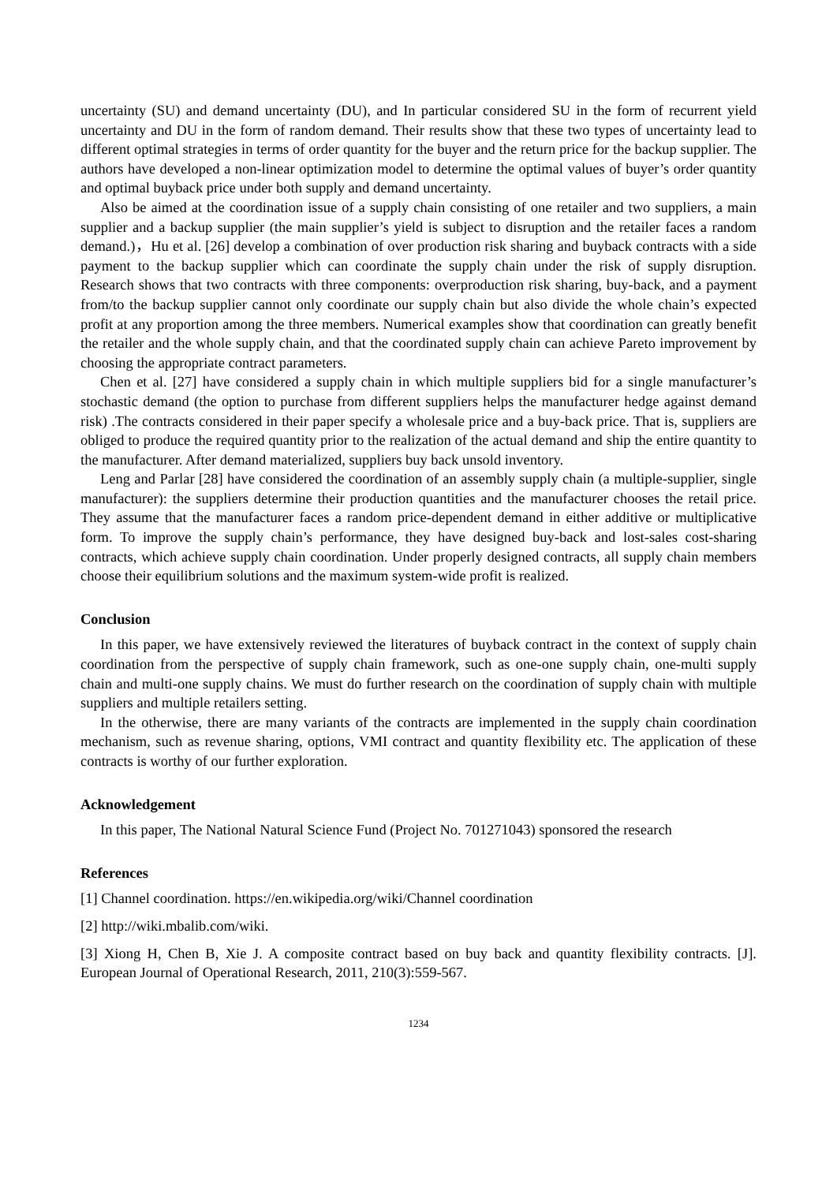uncertainty (SU) and demand uncertainty (DU), and In particular considered SU in the form of recurrent yield uncertainty and DU in the form of random demand. Their results show that these two types of uncertainty lead to different optimal strategies in terms of order quantity for the buyer and the return price for the backup supplier. The authors have developed a non-linear optimization model to determine the optimal values of buyer’s order quantity and optimal buyback price under both supply and demand uncertainty.
Also be aimed at the coordination issue of a supply chain consisting of one retailer and two suppliers, a main supplier and a backup supplier (the main supplier’s yield is subject to disruption and the retailer faces a random demand.)，Hu et al. [26] develop a combination of over production risk sharing and buyback contracts with a side payment to the backup supplier which can coordinate the supply chain under the risk of supply disruption. Research shows that two contracts with three components: overproduction risk sharing, buy-back, and a payment from/to the backup supplier cannot only coordinate our supply chain but also divide the whole chain’s expected profit at any proportion among the three members. Numerical examples show that coordination can greatly benefit the retailer and the whole supply chain, and that the coordinated supply chain can achieve Pareto improvement by choosing the appropriate contract parameters.
Chen et al. [27] have considered a supply chain in which multiple suppliers bid for a single manufacturer’s stochastic demand (the option to purchase from different suppliers helps the manufacturer hedge against demand risk) .The contracts considered in their paper specify a wholesale price and a buy-back price. That is, suppliers are obliged to produce the required quantity prior to the realization of the actual demand and ship the entire quantity to the manufacturer. After demand materialized, suppliers buy back unsold inventory.
Leng and Parlar [28] have considered the coordination of an assembly supply chain (a multiple-supplier, single manufacturer): the suppliers determine their production quantities and the manufacturer chooses the retail price. They assume that the manufacturer faces a random price-dependent demand in either additive or multiplicative form. To improve the supply chain’s performance, they have designed buy-back and lost-sales cost-sharing contracts, which achieve supply chain coordination. Under properly designed contracts, all supply chain members choose their equilibrium solutions and the maximum system-wide profit is realized.
Conclusion
In this paper, we have extensively reviewed the literatures of buyback contract in the context of supply chain coordination from the perspective of supply chain framework, such as one-one supply chain, one-multi supply chain and multi-one supply chains. We must do further research on the coordination of supply chain with multiple suppliers and multiple retailers setting.
In the otherwise, there are many variants of the contracts are implemented in the supply chain coordination mechanism, such as revenue sharing, options, VMI contract and quantity flexibility etc. The application of these contracts is worthy of our further exploration.
Acknowledgement
In this paper, The National Natural Science Fund (Project No. 701271043) sponsored the research
References
[1] Channel coordination. https://en.wikipedia.org/wiki/Channel coordination
[2] http://wiki.mbalib.com/wiki.
[3] Xiong H, Chen B, Xie J. A composite contract based on buy back and quantity flexibility contracts. [J]. European Journal of Operational Research, 2011, 210(3):559-567.
1234